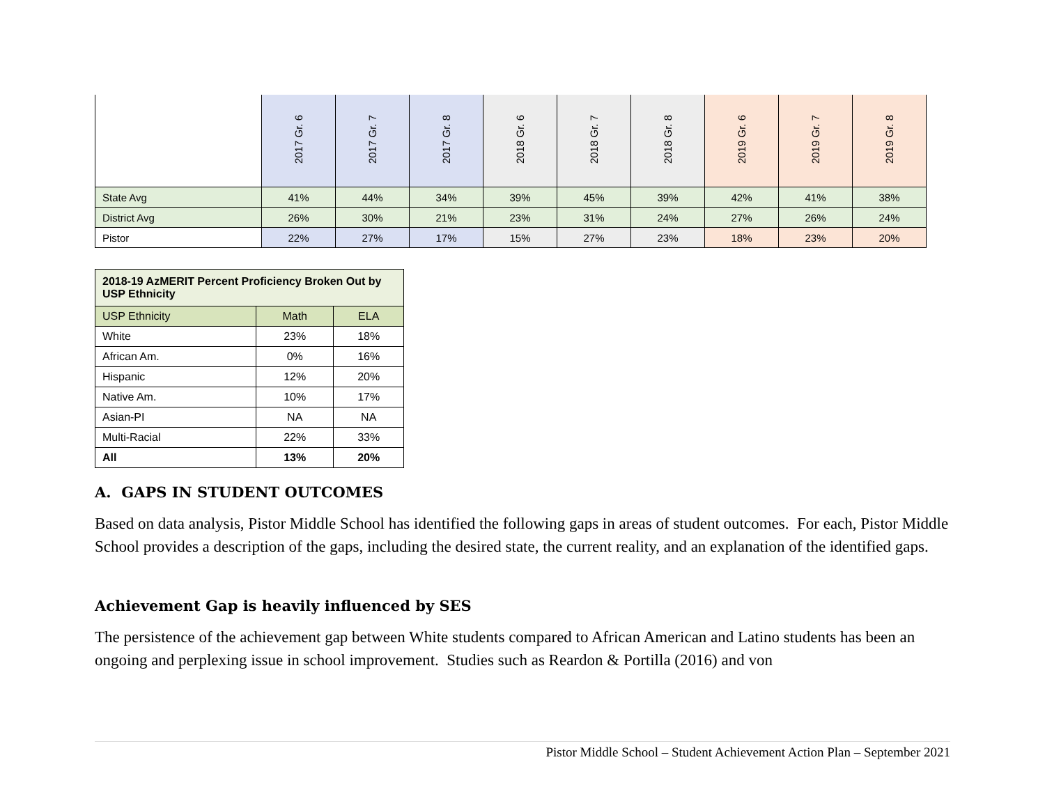| | 2017 Gr. 6 | 2017 Gr. 7 | 2017 Gr. 8 | 2018 Gr. 6 | 2018 Gr. 7 | 2018 Gr. 8 | 2019 Gr. 6 | 2019 Gr. 7 | 2019 Gr. 8 |
| State Avg | 41% | 44% | 34% | 39% | 45% | 39% | 42% | 41% | 38% |
| District Avg | 26% | 30% | 21% | 23% | 31% | 24% | 27% | 26% | 24% |
| Pistor | 22% | 27% | 17% | 15% | 27% | 23% | 18% | 23% | 20% |
| 2018-19 AzMERIT Percent Proficiency Broken Out by USP Ethnicity | | |
| --- | --- | --- |
| USP Ethnicity | Math | ELA |
| White | 23% | 18% |
| African Am. | 0% | 16% |
| Hispanic | 12% | 20% |
| Native Am. | 10% | 17% |
| Asian-PI | NA | NA |
| Multi-Racial | 22% | 33% |
| All | 13% | 20% |
A. GAPS IN STUDENT OUTCOMES
Based on data analysis, Pistor Middle School has identified the following gaps in areas of student outcomes. For each, Pistor Middle School provides a description of the gaps, including the desired state, the current reality, and an explanation of the identified gaps.
Achievement Gap is heavily influenced by SES
The persistence of the achievement gap between White students compared to African American and Latino students has been an ongoing and perplexing issue in school improvement. Studies such as Reardon & Portilla (2016) and von
Pistor Middle School – Student Achievement Action Plan – September 2021